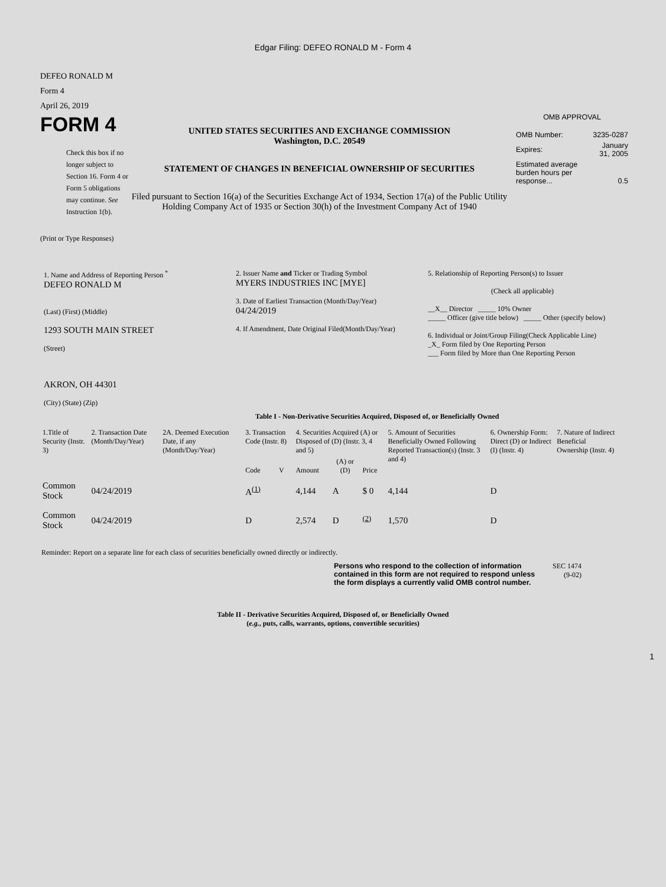Edgar Filing: DEFEO RONALD M - Form 4
DEFEO RONALD M
Form 4
April 26, 2019
FORM 4
Check this box if no longer subject to Section 16. Form 4 or Form 5 obligations may continue. See Instruction 1(b).
UNITED STATES SECURITIES AND EXCHANGE COMMISSION
Washington, D.C. 20549
STATEMENT OF CHANGES IN BENEFICIAL OWNERSHIP OF SECURITIES
Filed pursuant to Section 16(a) of the Securities Exchange Act of 1934, Section 17(a) of the Public Utility Holding Company Act of 1935 or Section 30(h) of the Investment Company Act of 1940
OMB APPROVAL
| OMB Number: | 3235-0287 |
| Expires: | January 31, 2005 |
| Estimated average burden hours per response... | 0.5 |
(Print or Type Responses)
1. Name and Address of Reporting Person <sup>*</sup>
DEFEO RONALD M
(Last) (First) (Middle)
1293 SOUTH MAIN STREET
(Street)
AKRON, OH 44301
(City) (State) (Zip)
2. Issuer Name and Ticker or Trading Symbol
MYERS INDUSTRIES INC [MYE]
3. Date of Earliest Transaction (Month/Day/Year)
04/24/2019
4. If Amendment, Date Original Filed(Month/Day/Year)
5. Relationship of Reporting Person(s) to Issuer
(Check all applicable)
__X__ Director _____ 10% Owner
_____ Officer (give title below) _____ Other (specify below)
6. Individual or Joint/Group Filing(Check Applicable Line)
_X_ Form filed by One Reporting Person
___ Form filed by More than One Reporting Person
Table I - Non-Derivative Securities Acquired, Disposed of, or Beneficially Owned
| 1.Title of Security (Instr. 3) | 2. Transaction Date (Month/Day/Year) | 2A. Deemed Execution Date, if any (Month/Day/Year) | 3. Transaction Code (Instr. 8) | | 4. Securities Acquired (A) or Disposed of (D) (Instr. 3, 4 and 5) | | | 5. Amount of Securities Beneficially Owned Following Reported Transaction(s) (Instr. 3 and 4) | 6. Ownership Form: Direct (D) or Indirect (I) (Instr. 4) | 7. Nature of Indirect Beneficial Ownership (Instr. 4) |
| --- | --- | --- | --- | --- | --- | --- | --- | --- | --- | --- |
| | | | Code | V | Amount | (A) or (D) | Price | | | |
| Common Stock | 04/24/2019 | | A<sup>(1)</sup> | | 4,144 | A | $ 0 | 4,144 | D | |
| Common Stock | 04/24/2019 | | D | | 2,574 | D | <sup>(2)</sup> | 1,570 | D | |
Reminder: Report on a separate line for each class of securities beneficially owned directly or indirectly.
Persons who respond to the collection of information contained in this form are not required to respond unless the form displays a currently valid OMB control number.
SEC 1474
(9-02)
Table II - Derivative Securities Acquired, Disposed of, or Beneficially Owned
(e.g., puts, calls, warrants, options, convertible securities)
1